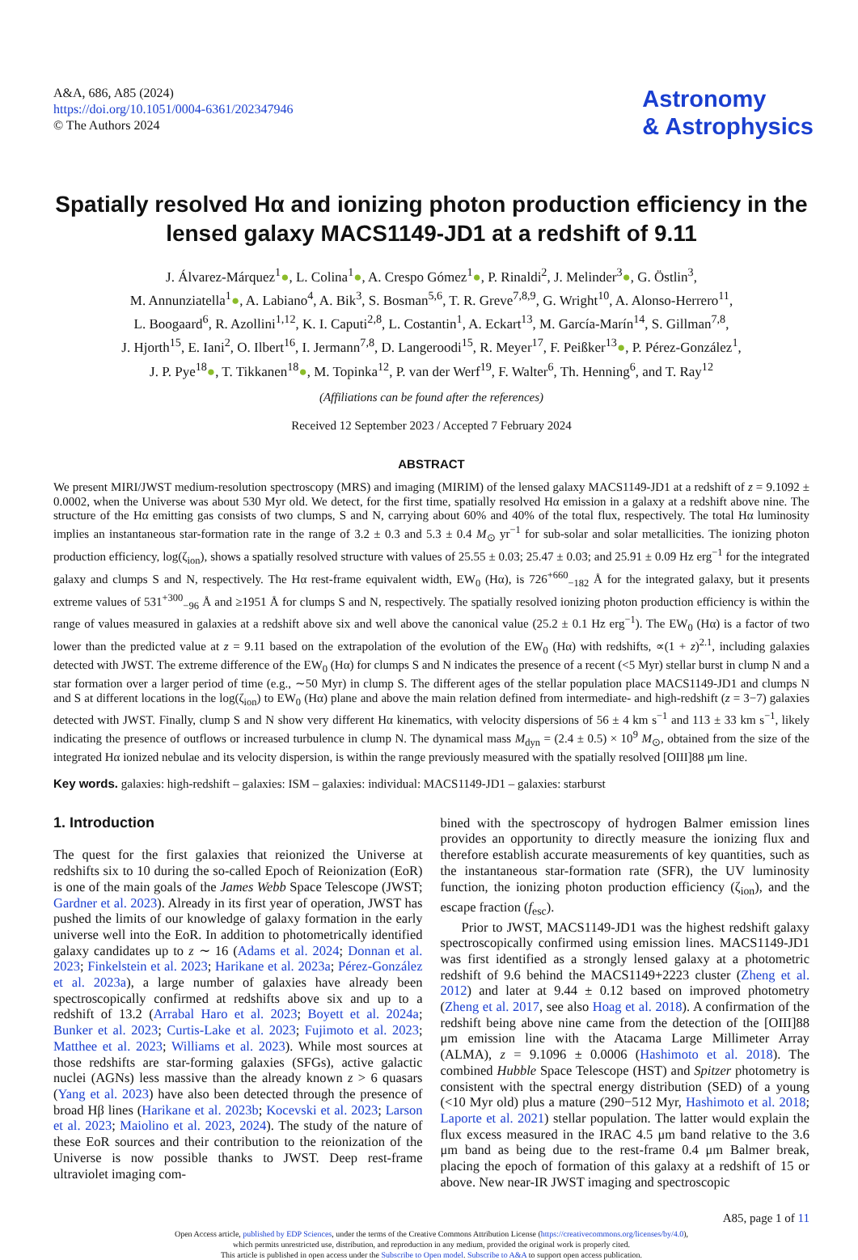A&A, 686, A85 (2024)
https://doi.org/10.1051/0004-6361/202347946
© The Authors 2024
Astronomy
& Astrophysics
Spatially resolved Hα and ionizing photon production efficiency in the lensed galaxy MACS1149-JD1 at a redshift of 9.11
J. Álvarez-Márquez<sup>1</sup>●, L. Colina<sup>1</sup>●, A. Crespo Gómez<sup>1</sup>●, P. Rinaldi<sup>2</sup>, J. Melinder<sup>3</sup>●, G. Östlin<sup>3</sup>,
M. Annunziatella<sup>1</sup>●, A. Labiano<sup>4</sup>, A. Bik<sup>3</sup>, S. Bosman<sup>5,6</sup>, T. R. Greve<sup>7,8,9</sup>, G. Wright<sup>10</sup>, A. Alonso-Herrero<sup>11</sup>,
L. Boogaard<sup>6</sup>, R. Azollini<sup>1,12</sup>, K. I. Caputi<sup>2,8</sup>, L. Costantin<sup>1</sup>, A. Eckart<sup>13</sup>, M. García-Marín<sup>14</sup>, S. Gillman<sup>7,8</sup>,
J. Hjorth<sup>15</sup>, E. Iani<sup>2</sup>, O. Ilbert<sup>16</sup>, I. Jermann<sup>7,8</sup>, D. Langeroodi<sup>15</sup>, R. Meyer<sup>17</sup>, F. Peißker<sup>13</sup>●, P. Pérez-González<sup>1</sup>,
J. P. Pye<sup>18</sup>●, T. Tikkanen<sup>18</sup>●, M. Topinka<sup>12</sup>, P. van der Werf<sup>19</sup>, F. Walter<sup>6</sup>, Th. Henning<sup>6</sup>, and T. Ray<sup>12</sup>
(Affiliations can be found after the references)
Received 12 September 2023 / Accepted 7 February 2024
ABSTRACT
We present MIRI/JWST medium-resolution spectroscopy (MRS) and imaging (MIRIM) of the lensed galaxy MACS1149-JD1 at a redshift of z = 9.1092 ± 0.0002, when the Universe was about 530 Myr old. We detect, for the first time, spatially resolved Hα emission in a galaxy at a redshift above nine. The structure of the Hα emitting gas consists of two clumps, S and N, carrying about 60% and 40% of the total flux, respectively. The total Hα luminosity implies an instantaneous star-formation rate in the range of 3.2 ± 0.3 and 5.3 ± 0.4 M<sub>⊙</sub> yr<sup>−1</sup> for sub-solar and solar metallicities. The ionizing photon production efficiency, log(ζ<sub>ion</sub>), shows a spatially resolved structure with values of 25.55 ± 0.03; 25.47 ± 0.03; and 25.91 ± 0.09 Hz erg<sup>−1</sup> for the integrated galaxy and clumps S and N, respectively. The Hα rest-frame equivalent width, EW<sub>0</sub> (Hα), is 726<sup>+660</sup><sub>−182</sub> Å for the integrated galaxy, but it presents extreme values of 531<sup>+300</sup><sub>−96</sub> Å and ≥1951 Å for clumps S and N, respectively. The spatially resolved ionizing photon production efficiency is within the range of values measured in galaxies at a redshift above six and well above the canonical value (25.2 ± 0.1 Hz erg<sup>−1</sup>). The EW<sub>0</sub> (Hα) is a factor of two lower than the predicted value at z = 9.11 based on the extrapolation of the evolution of the EW<sub>0</sub> (Hα) with redshifts, ∝(1 + z)<sup>2.1</sup>, including galaxies detected with JWST. The extreme difference of the EW<sub>0</sub> (Hα) for clumps S and N indicates the presence of a recent (<5 Myr) stellar burst in clump N and a star formation over a larger period of time (e.g., ∼50 Myr) in clump S. The different ages of the stellar population place MACS1149-JD1 and clumps N and S at different locations in the log(ζ<sub>ion</sub>) to EW<sub>0</sub> (Hα) plane and above the main relation defined from intermediate- and high-redshift (z = 3−7) galaxies detected with JWST. Finally, clump S and N show very different Hα kinematics, with velocity dispersions of 56 ± 4 km s<sup>−1</sup> and 113 ± 33 km s<sup>−1</sup>, likely indicating the presence of outflows or increased turbulence in clump N. The dynamical mass M<sub>dyn</sub> = (2.4 ± 0.5) × 10<sup>9</sup> M<sub>⊙</sub>, obtained from the size of the integrated Hα ionized nebulae and its velocity dispersion, is within the range previously measured with the spatially resolved [OIII]88 μm line.
Key words. galaxies: high-redshift – galaxies: ISM – galaxies: individual: MACS1149-JD1 – galaxies: starburst
1. Introduction
The quest for the first galaxies that reionized the Universe at redshifts six to 10 during the so-called Epoch of Reionization (EoR) is one of the main goals of the James Webb Space Telescope (JWST; Gardner et al. 2023). Already in its first year of operation, JWST has pushed the limits of our knowledge of galaxy formation in the early universe well into the EoR. In addition to photometrically identified galaxy candidates up to z ∼ 16 (Adams et al. 2024; Donnan et al. 2023; Finkelstein et al. 2023; Harikane et al. 2023a; Pérez-González et al. 2023a), a large number of galaxies have already been spectroscopically confirmed at redshifts above six and up to a redshift of 13.2 (Arrabal Haro et al. 2023; Boyett et al. 2024a; Bunker et al. 2023; Curtis-Lake et al. 2023; Fujimoto et al. 2023; Matthee et al. 2023; Williams et al. 2023). While most sources at those redshifts are star-forming galaxies (SFGs), active galactic nuclei (AGNs) less massive than the already known z > 6 quasars (Yang et al. 2023) have also been detected through the presence of broad Hβ lines (Harikane et al. 2023b; Kocevski et al. 2023; Larson et al. 2023; Maiolino et al. 2023, 2024). The study of the nature of these EoR sources and their contribution to the reionization of the Universe is now possible thanks to JWST. Deep rest-frame ultraviolet imaging com-
bined with the spectroscopy of hydrogen Balmer emission lines provides an opportunity to directly measure the ionizing flux and therefore establish accurate measurements of key quantities, such as the instantaneous star-formation rate (SFR), the UV luminosity function, the ionizing photon production efficiency (ζ<sub>ion</sub>), and the escape fraction (f<sub>esc</sub>).
Prior to JWST, MACS1149-JD1 was the highest redshift galaxy spectroscopically confirmed using emission lines. MACS1149-JD1 was first identified as a strongly lensed galaxy at a photometric redshift of 9.6 behind the MACS1149+2223 cluster (Zheng et al. 2012) and later at 9.44 ± 0.12 based on improved photometry (Zheng et al. 2017, see also Hoag et al. 2018). A confirmation of the redshift being above nine came from the detection of the [OIII]88 μm emission line with the Atacama Large Millimeter Array (ALMA), z = 9.1096 ± 0.0006 (Hashimoto et al. 2018). The combined Hubble Space Telescope (HST) and Spitzer photometry is consistent with the spectral energy distribution (SED) of a young (<10 Myr old) plus a mature (290−512 Myr, Hashimoto et al. 2018; Laporte et al. 2021) stellar population. The latter would explain the flux excess measured in the IRAC 4.5 μm band relative to the 3.6 μm band as being due to the rest-frame 0.4 μm Balmer break, placing the epoch of formation of this galaxy at a redshift of 15 or above. New near-IR JWST imaging and spectroscopic
A85, page 1 of 11
Open Access article, published by EDP Sciences, under the terms of the Creative Commons Attribution License (https://creativecommons.org/licenses/by/4.0),
which permits unrestricted use, distribution, and reproduction in any medium, provided the original work is properly cited.
This article is published in open access under the Subscribe to Open model. Subscribe to A&A to support open access publication.